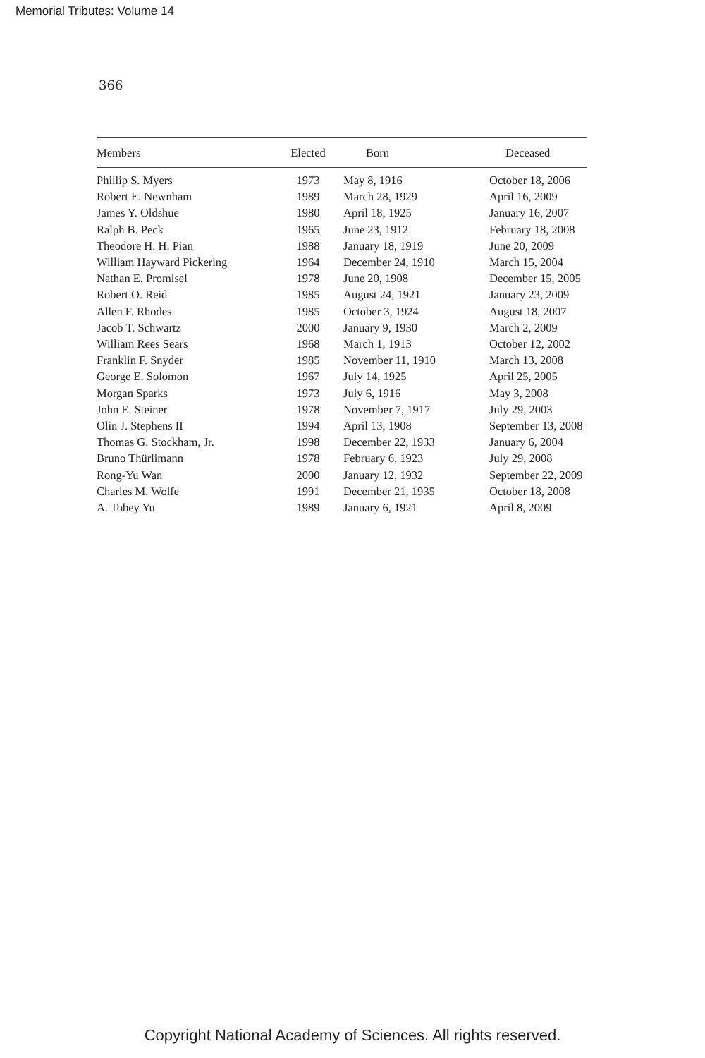Memorial Tributes: Volume 14
366
| Members | Elected | Born | Deceased |
| --- | --- | --- | --- |
| Phillip S. Myers | 1973 | May 8, 1916 | October 18, 2006 |
| Robert E. Newnham | 1989 | March 28, 1929 | April 16, 2009 |
| James Y. Oldshue | 1980 | April 18, 1925 | January 16, 2007 |
| Ralph B. Peck | 1965 | June 23, 1912 | February 18, 2008 |
| Theodore H. H. Pian | 1988 | January 18, 1919 | June 20, 2009 |
| William Hayward Pickering | 1964 | December 24, 1910 | March 15, 2004 |
| Nathan E. Promisel | 1978 | June 20, 1908 | December 15, 2005 |
| Robert O. Reid | 1985 | August 24, 1921 | January 23, 2009 |
| Allen F. Rhodes | 1985 | October 3, 1924 | August 18, 2007 |
| Jacob T. Schwartz | 2000 | January 9, 1930 | March 2, 2009 |
| William Rees Sears | 1968 | March 1, 1913 | October 12, 2002 |
| Franklin F. Snyder | 1985 | November 11, 1910 | March 13, 2008 |
| George E. Solomon | 1967 | July 14, 1925 | April 25, 2005 |
| Morgan Sparks | 1973 | July 6, 1916 | May 3, 2008 |
| John E. Steiner | 1978 | November 7, 1917 | July 29, 2003 |
| Olin J. Stephens II | 1994 | April 13, 1908 | September 13, 2008 |
| Thomas G. Stockham, Jr. | 1998 | December 22, 1933 | January 6, 2004 |
| Bruno Thürlimann | 1978 | February 6, 1923 | July 29, 2008 |
| Rong-Yu Wan | 2000 | January 12, 1932 | September 22, 2009 |
| Charles M. Wolfe | 1991 | December 21, 1935 | October 18, 2008 |
| A. Tobey Yu | 1989 | January 6, 1921 | April 8, 2009 |
Copyright National Academy of Sciences. All rights reserved.